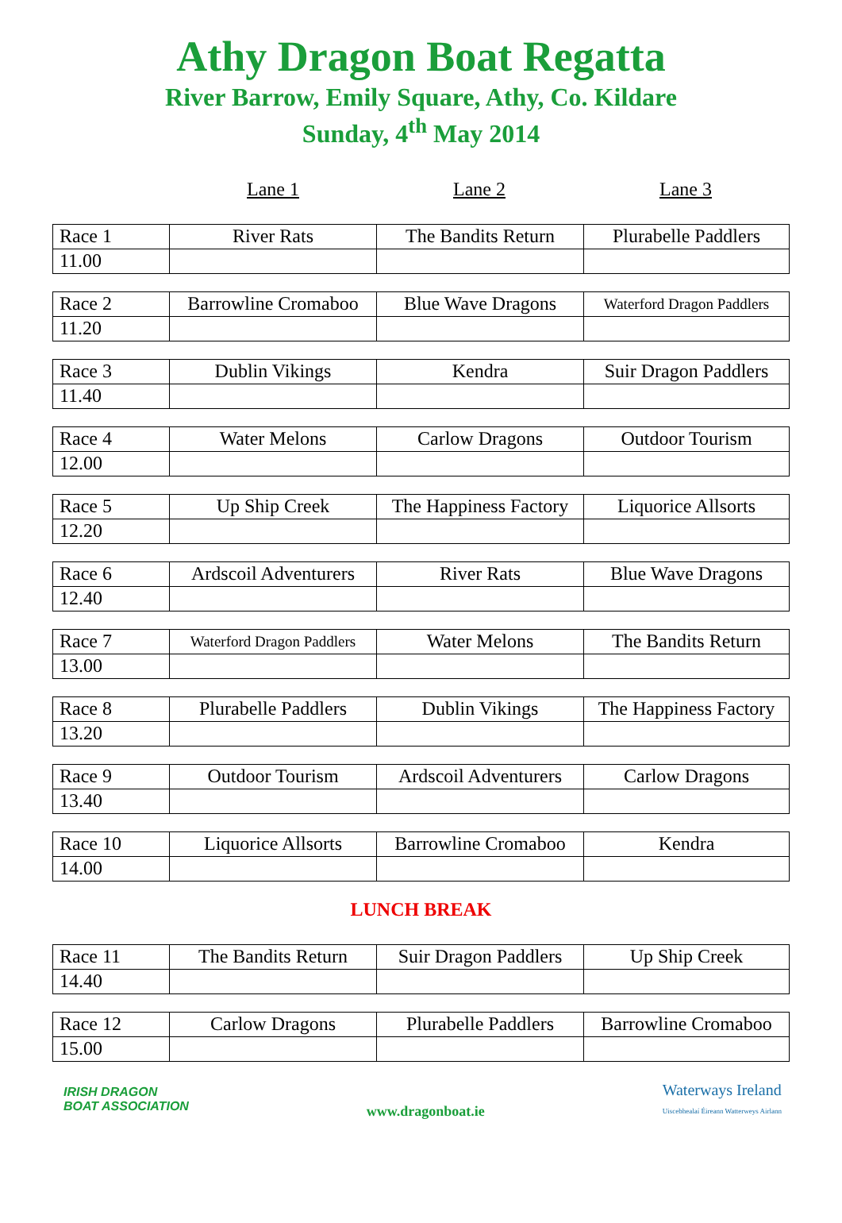Athy Dragon Boat Regatta
River Barrow, Emily Square, Athy, Co. Kildare
Sunday, 4<sup>th</sup> May 2014
Lane 1 Lane 2 Lane 3
| Race 1 | River Rats | The Bandits Return | Plurabelle Paddlers |
| 11.00 | | | |
| Race 2 | Barrowline Cromaboo | Blue Wave Dragons | Waterford Dragon Paddlers |
| 11.20 | | | |
| Race 3 | Dublin Vikings | Kendra | Suir Dragon Paddlers |
| 11.40 | | | |
| Race 4 | Water Melons | Carlow Dragons | Outdoor Tourism |
| 12.00 | | | |
| Race 5 | Up Ship Creek | The Happiness Factory | Liquorice Allsorts |
| 12.20 | | | |
| Race 6 | Ardscoil Adventurers | River Rats | Blue Wave Dragons |
| 12.40 | | | |
| Race 7 | Waterford Dragon Paddlers | Water Melons | The Bandits Return |
| 13.00 | | | |
| Race 8 | Plurabelle Paddlers | Dublin Vikings | The Happiness Factory |
| 13.20 | | | |
| Race 9 | Outdoor Tourism | Ardscoil Adventurers | Carlow Dragons |
| 13.40 | | | |
| Race 10 | Liquorice Allsorts | Barrowline Cromaboo | Kendra |
| 14.00 | | | |
LUNCH BREAK
| Race 11 | The Bandits Return | Suir Dragon Paddlers | Up Ship Creek |
| 14.40 | | | |
| Race 12 | Carlow Dragons | Plurabelle Paddlers | Barrowline Cromaboo |
| 15.00 | | | |
IRISH DRAGON
BOAT ASSOCIATION
www.dragonboat.ie
Waterways Ireland
Uiscebhealaí Éireann Watterweys Airlann